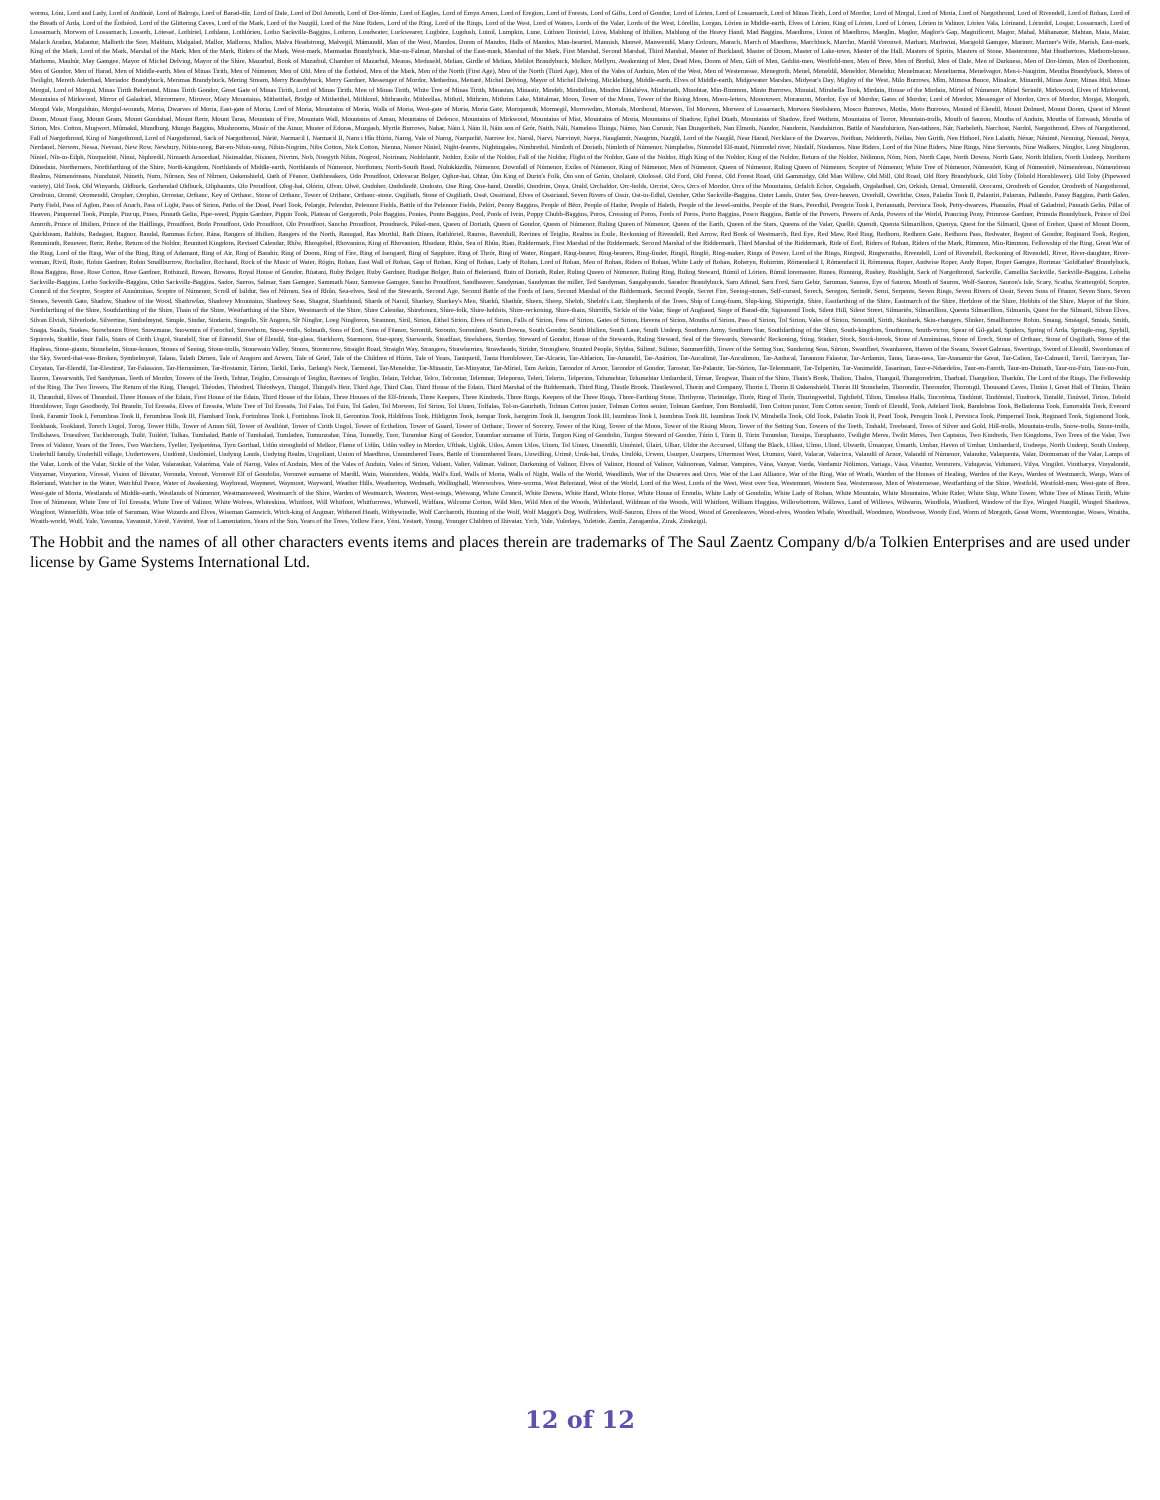worms, Lóni, Lord and Lady, Lord of Andúnië, Lord of Balrogs, Lord of Barad-dûr, Lord of Dale, Lord of Dol Amroth, Lord of Dor-lómin, Lord of Eagles, Lord of Emyn Arnen, Lord of Eregion, Lord of Forests, Lord of Gifts, Lord of Gondor, Lord of Lórien, Lord of Lossarnach, Lord of Minas Tirith, Lord of Mordor, Lord of Morgul, Lord of Moria, Lord of Nargothrond, Lord of Rivendell, Lord of Rohan, Lord of the Breath of Arda, Lord of the Éothéod, Lord of the Glittering Caves, Lord of the Mark, Lord of the Nazgûl, Lord of the Nine Riders, Lord of the Ring, Lord of the Rings, Lord of the West, Lord of Waters, Lords of the Valar, Lords of the West, Lórellin, Lorgan, Lórien in Middle-earth, Elves of Lórien, King of Lórien, Lord of Lórien, Lórien in Valinor, Lórien Vala, Lórinand, Lórindol, Losgar, Lossarnach, Lord of Lossarnach, Morwen of Lossarnach, Lossoth, Lótessë, Lothíriel, Lothlann, Lothlórien, Lotho Sackville-Baggins, Lothron, Loudwater, Luckwearer, Lugbúrz, Lugdush, Luinil, Lumpkin, Lune, Lúthien Tinúviel, Lúva, Mablung of Ithilien, Mablung of the Heavy Hand, Mad Baggins, Maedhros, Union of Maedhros, Maeglin, Maglor, Maglor's Gap, Magnificent, Magor, Mahal, Máhanaxar, Mahtan, Maia, Maiar, Malach Aradan, Malantur, Malbeth the Seer, Malduin, Malgalad, Mallor, Mallorns, Mallos, Malva Headstrong, Malvegil, Mámandil, Man of the West, Mandos, Doom of Mandos, Halls of Mandos, Man-hearted, Mannish, Manwë, Manwendil, Many Colours, Marach, March of Maedhros, Marchbuck, Marcho, Mardil Voronwë, Marhari, Marhwini, Marigold Gamgee, Mariner, Mariner's Wife, Marish, East-mark, King of the Mark, Lord of the Mark, Marshal of the Mark, Men of the Mark, Riders of the Mark, West-mark, Marmadas Brandybuck, Mar-nu-Falmar, Marshal of the East-mark, Marshal of the Mark, First Marshal, Second Marshal, Third Marshal, Master of Buckland, Master of Doom, Master of Lake-town, Master of the Hall, Masters of Spirits, Masters of Stone, Masterstone, Mat Heathertoes, Mathom-house, Mathoms, Mauhúr, May Gamgee, Mayor of Michel Delving, Mayor of the Shire, Mazarbul, Book of Mazarbul, Chamber of Mazarbul, Mearas, Meduseld, Melian, Girdle of Melian, Melilot Brandybuck, Melkor, Mellyrn, Awakening of Men, Dead Men, Doom of Men, Gift of Men, Goblin-men, Westfold-men, Men of Bree, Men of Brethil, Men of Dale, Men of Darkness, Men of Dor-lómin, Men of Dorthonion, Men of Gondor, Men of Harad, Men of Middle-earth, Men of Minas Tirith, Men of Númenor, Men of Old, Men of the Éothéod, Men of the Mark, Men of the North (First Age), Men of the North (Third Age), Men of the Vales of Anduin, Men of the West, Men of Westernesse, Menegroth, Menel, Meneldil, Meneldor, Meneldur, Menelmacar, Meneltarma, Menelvagor, Men-i-Naugrim, Mentha Brandybuck, Meres of Twilight, Mereth Aderthad, Meriadoc Brandybuck, Merimas Brandybuck, Mering Stream, Merry Brandybuck, Merry Gardner, Messenger of Mordor, Methedras, Mettarë, Michel Delving, Mayor of Michel Delving, Mickleburg, Middle-earth, Elves of Middle-earth, Midgewater Marshes, Midyear's Day, Mighty of the West, Milo Burrows, Mîm, Mimosa Bunce, Minalcar, Minardil, Minas Anor, Minas Ithil, Minas Morgul, Lord of Morgul, Minas Tirith Beleriand, Minas Tirith Gondor, Great Gate of Minas Tirith, Lord of Minas Tirith, Men of Minas Tirith, White Tree of Minas Tirith, Minastan, Minastir, Mindeb, Mindolluin, Mindon Eldaliéva, Minhiriath, Minohtar, Min-Rimmon, Minto Burrows, Minuial, Mirabella Took, Mirdain, House of the Mirdain, Míriel of Númenor, Míriel Serindë, Mirkwood, Elves of Mirkwood, Mountains of Mirkwood, Mirror of Galadriel, Mirrormere, Miruvor, Misty Mountains, Mitheithel, Bridge of Mitheithel, Mithlond, Mithrandir, Mithrellas, Mithril, Mithrim, Mithrim Lake, Mittalmar, Moon, Tower of the Moon, Tower of the Rising Moon, Moon-letters, Moontower, Morannon, Mordor, Eye of Mordor, Gates of Mordor, Lord of Mordor, Messenger of Mordor, Orcs of Mordor, Morgai, Morgoth, Morgul Vale, Morgulduin, Morgul-wounds, Moria, Dwarves of Moria, East-gate of Moria, Lord of Moria, Mountains of Moria, Walls of Moria, West-gate of Moria, Moria Gate, Moriquendi, Mormegil, Morrowdim, Mortals, Morthond, Morwen, Tol Morwen, Morwen of Lossarnach, Morwen Steelsheen, Mosco Burrows, Moths, Moto Burrows, Mound of Elendil, Mount Dolmed, Mount Doom, Quest of Mount Doom, Mount Fang, Mount Gram, Mount Gundabad, Mount Rerir, Mount Taras, Mountain of Fire, Mountain Wall, Mountains of Aman, Mountains of Defence, Mountains of Mirkwood, Mountains of Mist, Mountains of Moria, Mountains of Shadow, Ephel Dúath, Mountains of Shadow, Ered Wethrin, Mountains of Terror, Mountain-trolls, Mouth of Sauron, Mouths of Anduin, Mouths of Entwash, Mouths of Sirion, Mrs. Cotton, Mugwort, Mûmakil, Mundburg, Mungo Baggins, Mushrooms, Music of the Ainur, Muster of Edoras, Muzgash, Myrtle Burrows, Nahar, Náin I, Náin II, Náin son of Grór, Naith, Náli, Nameless Things, Námo, Nan Curunír, Nan Dungortheb, Nan Elmoth, Nandor, Nandorin, Nanduhirion, Battle of Nanduhirion, Nan-tathren, Nár, Narbeleth, Narchost, Nardol, Nargothrond, Elves of Nargothrond, Fall of Nargothrond, King of Nargothrond, Lord of Nargothrond, Sack of Nargothrond, Nárië, Narmacil I, Narmacil II, Narn i Hîn Húrin, Narog, Vale of Narog, Narqueliё, Narrow Ice, Narsil, Narvi, Narvinyë, Narya, Nauglamír, Naugrim, Nazgûl, Lord of the Nazgûl, Near Harad, Necklace of the Dwarves, Neithan, Neldoreth, Nellas, Nen Girith, Nen Hithoel, Nen Lalaith, Nénar, Nénimë, Nenning, Nenuial, Nenya, Nerdanel, Nerwen, Nessa, Nevrast, New Row, Newbury, Nibin-noeg, Bar-en-Nibin-noeg, Nibin-Nogrim, Nibs Cotton, Nick Cotton, Nienna, Nienor Níniel, Night-fearers, Nightingales, Nimbrethil, Nimloth of Doriath, Nimloth of Númenor, Nimphelos, Nimrodel Elf-maid, Nimrodel river, Nindalf, Nindamos, Nine Riders, Lord of the Nine Riders, Nine Rings, Nine Servants, Nine Walkers, Ninglor, Loeg Ningloron, Níniel, Nîn-in-Eilph, Ninquelótë, Nínui, Niphredil, Nirnaeth Arnoediad, Nísimaldar, Nísinen, Nivrim, Nob, Noegyth Nibin, Nogrod, Noirinan, Noldolantë, Noldor, Exile of the Noldor, Fall of the Noldor, Flight of the Noldor, Gate of the Noldor, High King of the Noldor, King of the Noldor, Return of the Noldor, Nólimon, Nóm, Nori, North Cape, North Downs, North Gate, North Ithilien, North Undeep, Northern Dúnedain, Northerners, Northfarthing of the Shire, North-kingdom, Northlands of Middle-earth, Northlands of Númenor, Northmen, North-South Road, Nulukkizdîn, Númenor, Downfall of Númenor, Exiles of Númenor, King of Númenor, Men of Númenor, Queen of Númenor, Ruling Queen of Númenor, Sceptre of Númenor, White Tree of Númenor, Númenórë, King of Númenórë, Númenórean, Númenórean Realms, Númenóreans, Nunduinë, Núneth, Nurn, Nûrnen, Sea of Nûrnen, Oakenshield, Oath of Fëanor, Oathbreakers, Odo Proudfoot, Odovacar Bolger, Oghor-hai, Ohtar, Óin King of Durin's Folk, Óin son of Gróin, Oiolairë, Oiolossë, Old Ford, Old Forest, Old Forest Road, Old Gammidgy, Old Man Willow, Old Mill, Old Road, Old Rory Brandybuck, Old Toby (Tobold Hornblower), Old Toby (Pipeweed variety), Old Took, Old Winyards, Oldbuck, Gorhendad Oldbuck, Oliphaunts, Olo Proudfoot, Olog-hai, Olórin, Olvar, Olwë, Ondoher, Ondolindë, Ondosto, One Ring, One-hand, Onodló, Onodrim, Onya, Orald, Orchaldor, Orc-holds, Orcrist, Orcs, Orcs of Mordor, Orcs of the Mountains, Orfalch Echor, Orgaladh, Orgaladhad, Ori, Orkish, Ormal, Ormendil, Orocarni, Orodreth of Gondor, Orodreth of Nargothrond, Orodruin, Oromë, Oromendil, Oropher, Orophin, Orrostar, Orthanc, Key of Orthanc, Stone of Orthanc, Tower of Orthanc, Orthanc-stone, Osgiliath, Stone of Osgiliath, Ossë, Ossiriand, Elves of Ossiriand, Seven Rivers of Ossir, Ost-in-Edhil, Ostoher, Otho Sackville-Baggins, Outer Lands, Outer Sea, Over-heaven, Overhill, Overlithe, Oxen, Paladin Took II, Palantíri, Palarran, Pallando, Pansy Baggins, Parth Galen, Party Field, Pass of Aglon, Pass of Anach, Pass of Light, Pass of Sirion, Paths of the Dead, Pearl Took, Pelargir, Pelendur, Pelennor Fields, Battle of the Pelennor Fields, Pelóri, Peony Baggins, People of Bëor, People of Hador, People of Haleth, People of the Jewel-smiths, People of the Stars, Peredhil, Peregrin Took I, Periannath, Pervinca Took, Petty-dwarves, Pharazôn, Phial of Galadriel, Pinnath Gelin, Pillar of Heaven, Pimpernel Took, Pimple, Pincup, Pines, Pinnath Gelin, Pipe-weed, Pippin Gardner, Pippin Took, Plateau of Gorgoroth, Polo Baggins, Ponies, Ponto Baggins, Pool, Pools of Ivrin, Poppy Chubb-Baggins, Poros, Crossing of Poros, Fords of Poros, Porto Baggins, Posco Baggins, Battle of the Powers, Powers of Arda, Powers of the World, Prancing Pony, Primrose Gardner, Primula Brandybuck, Prince of Dol Amroth, Prince of Ithilien, Prince of the Halflings, Proudfoot, Bodo Proudfoot, Odo Proudfoot, Olo Proudfoot, Sancho Proudfoot, Proudneck, Púkel-men, Queen of Doriath, Queen of Gondor, Queen of Númenor, Ruling Queen of Númenor, Queen of the Earth, Queen of the Stars, Queens of the Valar, Quellë, Quendi, Quenta Silmarillion, Quenya, Quest for the Silmaril, Quest of Erebor, Quest of Mount Doom, Quickbeam, Rabbits, Radagast, Ragnor, Randal, Rammas Echor, Rána, Rangers of Ithilien, Rangers of the North, Ranugad, Ras Morthil, Rath Dínen, Rathlóriel, Rauros, Ravenhill, Ravines of Teiglin, Realms in Exile, Reckoning of Rivendell, Red Arrow, Red Book of Westmarch, Red Eye, Red Maw, Red Ring, Redhorn, Redhorn Gate, Redhorn Pass, Redwater, Regent of Gondor, Reginard Took, Region, Remmirath, Renewer, Rerir, Rethe, Return of the Noldor, Reunited Kingdom, Revised Calendar, Rhîw, Rhosgobel, Rhovanion, King of Rhovanion, Rhudaur, Rhûn, Sea of Rhûn, Rian, Riddermark, First Marshal of the Riddermark, Second Marshal of the Riddermark, Third Marshal of the Riddermark, Ride of Eorl, Riders of Rohan, Riders of the Mark, Rimmon, Min-Rimmon, Fellowship of the Ring, Great War of the Ring, Lord of the Ring, War of the Ring, Ring of Adamant, Ring of Air, Ring of Barahir, Ring of Doom, Ring of Fire, Ring of Isengard, Ring of Sapphire, Ring of Thrór, Ring of Water, Ringarë, Ring-bearer, Ring-bearers, Ring-finder, Ringil, Ringló, Ring-maker, Rings of Power, Lord of the Rings, Ringwil, Ringwraiths, Rivendell, Lord of Rivendell, Reckoning of Rivendell, River, River-daughter, River-woman, Rivil, Roäc, Robin Gardner, Robin Smallburrow, Rochallor, Rochand, Rock of the Music of Water, Rógin, Rohan, East Wall of Rohan, Gap of Rohan, King of Rohan, Lady of Rohan, Lord of Rohan, Men of Rohan, Riders of Rohan, White Lady of Rohan, Roheryn, Rohirrim, Rómendacil I, Rómendacil II, Rómenna, Roper, Andwise Roper, Andy Roper, Roper Gamgee, Rorimac 'Goldfather' Brandybuck, Rosa Baggins, Rose, Rose Cotton, Rose Gardner, Rothinzil, Rowan, Rowans, Royal House of Gondor, Rúatani, Ruby Bolger, Ruby Gardner, Rudigar Bolger, Ruin of Beleriand, Ruin of Doriath, Ruler, Ruling Queen of Númenor, Ruling Ring, Ruling Steward, Rúmil of Lórien, Rúmil loremaster, Runes, Running, Rushey, Rushlight, Sack of Nargothrond, Sackville, Camellia Sackville, Sackville-Baggins, Lobelia Sackville-Baggins, Lotho Sackville-Baggins, Otho Sackville-Baggins, Sador, Saeros, Salmar, Sam Gamgee, Sammath Naur, Samwise Gamgee, Sancho Proudfoot, Sandheaver, Sandyman, Sandyman the miller, Ted Sandyman, Sangahyando, Saradoc Brandybuck, Sarn Athrad, Sarn Ford, Sarn Gebir, Saruman, Sauron, Eye of Sauron, Mouth of Sauron, Wolf-Sauron, Sauron's Isle, Scary, Scatha, Scattergold, Sceptre, Council of the Sceptre, Sceptre of Annúminas, Sceptre of Númenor, Scroll of Isildur, Sea of Nûrnen, Sea of Rhûn, Sea-elves, Seal of the Stewards, Second Age, Second Battle of the Fords of Isen, Second Marshal of the Riddermark, Second People, Secret Fire, Seeing-stones, Self-cursed, Serech, Seregon, Serindë, Serni, Serpents, Seven Rings, Seven Rivers of Ossir, Seven Sons of Fëanor, Seven Stars, Seven Stones, Seventh Gate, Shadow, Shadow of the Wood, Shadowfax, Shadowy Mountains, Shadowy Seas, Shagrat, Sharbhund, Shards of Narsil, Sharkey, Sharkey's Men, Sharkû, Shathûr, Sheen, Sheep, Shelob, Shelob's Lair, Shepherds of the Trees, Ship of Long-foam, Ship-king, Shipwright, Shire, Eastfarthing of the Shire, Eastmarch of the Shire, Herblore of the Shire, Hobbits of the Shire, Mayor of the Shire, Northfarthing of the Shire, Southfarthing of the Shire, Thain of the Shire, Westfarthing of the Shire, Westmarch of the Shire, Shire Calendar, Shirebourn, Shire-folk, Shire-hobbits, Shire-reckoning, Shire-thain, Shirriffs, Sickle of the Valar, Siege of Angband, Siege of Barad-dûr, Sigismond Took, Silent Hill, Silent Street, Silmariën, Silmarillion, Quenta Silmarillion, Silmarils, Quest for the Silmaril, Silvan Elves, Silvan Elvish, Silverlode, Silvertine, Simbelmynë, Simple, Sindar, Sindarin, Singollo, Sîr Angren, Sîr Ninglor, Loeg Ningloron, Sirannon, Siril, Sirion, Eithel Sirion, Elves of Sirion, Falls of Sirion, Fens of Sirion, Gates of Sirion, Havens of Sirion, Mouths of Sirion, Pass of Sirion, Tol Sirion, Vales of Sirion, Siriondil, Sirith, Skinbark, Skin-changers, Slinker, Smallburrow Robin, Smaug, Sméagol, Smials, Smith, Snaga, Snails, Snakes, Snowbourn River, Snowmane, Snowmen of Forochel, Snowthorn, Snow-trolls, Solmath, Sons of Eorl, Sons of Fëanor, Sorontil, Soronto, Soronúmë, South Downs, South Gondor, South Ithilien, South Lane, South Undeep, Southern Army, Southern Star, Southfarthing of the Shire, South-kingdom, Southrons, South-victor, Spear of Gil-galad, Spiders, Spring of Arda, Springle-ring, Spyhill, Squirrels, Staddle, Stair Falls, Stairs of Cirith Ungol, Standelf, Star of Eärendil, Star of Elendil, Star-glass, Starkhorn, Starmoon, Star-spray, Starwards, Steadfast, Steelsheen, Sterday, Steward of Gondor, House of the Stewards, Ruling Steward, Seal of the Stewards, Stewards' Reckoning, Sting, Stinker, Stock, Stock-brook, Stone of Annúminas, Stone of Erech, Stone of Orthanc, Stone of Osgiliath, Stone of the Hapless, Stone-giants, Stonehelm, Stone-houses, Stones of Seeing, Stone-trolls, Stonewain Valley, Stoors, Stormcrow, Straight Road, Straight Way, Strangers, Strawberries, Strawheads, Strider, Strongbow, Stunted People, Stybba, Súlimë, Súlimo, Summerfilth, Tower of the Setting Sun, Sundering Seas, Súrion, Swanfleet, Swanhaven, Haven of the Swans, Sweet Galenas, Swertings, Sword of Elendil, Swordsman of the Sky, Sword-that-was-Broken, Symbelmynë, Talans, Talath Dirnen, Tale of Aragorn and Arwen, Tale of Grief, Tale of the Children of Húrin, Tale of Years, Taniquetil, Tanta Hornblower, Tar-Alcarin, Tar-Aldarion, Tar-Amandil, Tar-Anárion, Tar-Ancalimë, Tar-Ancalimon, Tar-Anducal, Tarannon Falastur, Tar-Ardamin, Taras, Taras-ness, Tar-Atanamir the Great, Tar-Calion, Tar-Calmacil, Tarcil, Tarciryan, Tar-Ciryatan, Tar-Elendil, Tar-Elestirnë, Tar-Falassion, Tar-Herunúmen, Tar-Hostamir, Tárion, Tarkil, Tarks, Tarlang's Neck, Tarmenel, Tar-Meneldur, Tar-Minastir, Tar-Minyatur, Tar-Míriel, Tarn Aeluin, Tarondor of Arnor, Tarondor of Gondor, Tarostar, Tar-Palantir, Tar-Súrion, Tar-Telemmaitë, Tar-Telperiën, Tar-Vanimeldë, Tasarinan, Taur-e-Ndaedelos, Taur-en-Faroth, Taur-im-Duinath, Taur-nu-Fuin, Taur-nu-Fuin, Tauron, Tawarwaith, Ted Sandyman, Teeth of Mordor, Towers of the Teeth, Tehtar, Teiglin, Crossings of Teiglin, Ravines of Teiglin, Telain, Telchar, Telco, Telcontar, Telemnar, Teleporno, Teleri, Telerin, Telperion, Telumehtar, Telumehtar Umbardacil, Témar, Tengwar, Thain of the Shire, Thain's Book, Thalion, Thalos, Thangail, Thangorodrim, Tharbad, Thargelion, Tharkûn, The Lord of the Rings, The Fellowship of the Ring, The Two Towers, The Return of the King, Thengel, Théoden, Théodred, Théodwyn, Thingol, Thingol's Heir, Third Age, Third Clan, Third House of the Edain, Third Marshal of the Riddermark, Third Ring, Thistle Brook, Thistlewool, Thorin and Company, Thorin I, Thorin II Oakenshield, Thorin III Stonehelm, Thorondir, Thorondor, Thorongil, Thousand Caves, Thráin I, Great Hall of Thráin, Thráin II, Thranduil, Elves of Thranduil, Three Houses of the Edain, First House of the Edain, Third House of the Edain, Three Houses of the Elf-friends, Three Keepers, Three Kindreds, Three Rings, Keepers of the Three Rings, Three-Farthing Stone, Thrihyrne, Thrimidge, Thrór, Ring of Thrór, Thuringwethil, Tighfield, Tilion, Timeless Halls, Tincotéma, Tindómë, Tindómiel, Tindrock, Tintallë, Tinúviel, Tirion, Tobold Hornblower, Togo Goodbody, Tol Brandir, Tol Eressëa, Elves of Eressëa, White Tree of Tol Eressëa, Tol Falas, Tol Fuin, Tol Galen, Tol Morwen, Tol Sirion, Tol Uinen, Tolfalas, Tol-in-Gaurhoth, Tolman Cotton junior, Tolman Cotton senior, Tolman Gardner, Tom Bombadil, Tom Cotton junior, Tom Cotton senior, Tomb of Elendil, Took, Adelard Took, Bandobras Took, Belladonna Took, Esmeralda Took, Everard Took, Faramir Took I, Ferumbras Took II, Ferumbras Took III, Flambard Took, Fortinbras Took I, Fortinbras Took II, Gerontius Took, Hildifons Took, Hildigrim Took, Isengar Took, Isengrim Took II, Isengrim Took III, Isumbras Took I, Isumbras Took III, Isumbras Took IV, Mirabella Took, Old Took, Paladin Took II, Pearl Took, Peregrin Took I, Pervinca Took, Pimpernel Took, Reginard Took, Sigismond Took, Tookbank, Tookland, Torech Ungol, Torog, Tower Hills, Tower of Amon Sûl, Tower of Avallónë, Tower of Cirith Ungol, Tower of Ecthelion, Tower of Guard, Tower of Orthanc, Tower of Sorcery, Tower of the King, Tower of the Moon, Tower of the Rising Moon, Tower of the Setting Sun, Towers of the Teeth, Trahald, Treebeard, Trees of Silver and Gold, Hill-trolls, Mountain-trolls, Snow-trolls, Stone-trolls, Trollshaws, Truesilver, Tuckborough, Tuilë, Tuilérë, Tulkas, Tumhalad, Battle of Tumhalad, Tumladen, Tumunzahar, Túna, Tunnelly, Tuor, Turambar King of Gondor, Turambar surname of Túrin, Turgon King of Gondolin, Turgon Steward of Gondor, Túrin I, Túrin II, Túrin Turambar, Turnips, Turuphanto, Twilight Meres, Twilit Meres, Two Captains, Two Kindreds, Two Kingdoms, Two Trees of the Valar, Two Trees of Valinor, Years of the Trees, Two Watchers, Tyeller, Tyelpetéma, Tyrn Gorthad, Udûn stronghold of Melkor, Flame of Udûn, Udûn valley in Mordor, Ufthak, Uglúk, Uilos, Amon Uilos, Uinen, Tol Uinen, Uinendili, Uinéniel, Úlairi, Ulbar, Uldor the Accursed, Ulfang the Black, Ulfast, Ulmo, Ulrad, Ulwarth, Úmanyar, Úmarth, Umbar, Haven of Umbar, Umbardacil, Undeeps, North Undeep, South Undeep, Underhill family, Underhill village, Undertowers, Undómë, Undómiel, Undying Lands, Undying Realm, Ungoliant, Union of Maedhros, Unnumbered Tears, Battle of Unnumbered Tears, Unwilling, Urimë, Uruk-hai, Uruks, Urulóki, Urwen, Usurper, Usurpers, Uttermost West, Utumno, Vairë, Valacar, Valacirca, Valandil of Arnor, Valandil of Númenor, Valandur, Valaquenta, Valar, Doomsman of the Valar, Lamps of the Valar, Lords of the Valar, Sickle of the Valar, Valaraukar, Valaróma, Vale of Narog, Vales of Anduin, Men of the Vales of Anduin, Vales of Sirion, Valiant, Valier, Valimar, Valinor, Darkening of Valinor, Elves of Valinor, Hound of Valinor, Valinorean, Valmar, Vampires, Vána, Vanyar, Varda, Vardamir Nólimon, Variags, Vása, Vëantur, Venturers, Vidugavia, Vidumavi, Vilya, Vingilot, Vinitharya, Vinyalondë, Vinyamar, Vinyarion, Víressë, Vision of Ilúvatar, Voronda, Voronë, Voronwë Elf of Gondolin, Voronwë surname of Mardil, Wain, Wainriders, Walda, Wall's End, Walls of Moria, Walls of Night, Walls of the World, Wandlimb, War of the Dwarves and Orcs, War of the Last Alliance, War of the Ring, War of Wrath, Warden of the Houses of Healing, Warden of the Keys, Warden of Westmarch, Wargs, Wars of Beleriand, Watcher in the Water, Watchful Peace, Water of Awakening, Waybread, Waymeet, Waymoot, Wayward, Weather Hills, Weathertop, Wedmath, Wellinghall, Werewolves, Were-worms, West Beleriand, West of the World, Lord of the West, Lords of the West, West over Sea, Westemnet, Western Sea, Westernesse, Men of Westernesse, Westfarthing of the Shire, Westfold, Westfold-men, West-gate of Bree, West-gate of Moria, Westlands of Middle-earth, Westlands of Númenor, Westmansweed, Westmarch of the Shire, Warden of Westmarch, Westron, West-wings, Wetwang, White Council, White Downs, White Hand, White Horse, White House of Erendis, White Lady of Gondolin, White Lady of Rohan, White Mountain, White Mountains, White Rider, White Ship, White Tower, White Tree of Minas Tirith, White Tree of Númenor, White Tree of Tol Eressëa, White Tree of Valinor, White Wolves, Whiteskins, Whitfoot, Will Whitfoot, Whitfurrows, Whitwell, Wídfara, Wilcome Cotton, Wild Men, Wild Men of the Woods, Wilderland, Wildman of the Woods, Will Whitfoot, William Huggins, Willowbottom, Willows, Land of Willows, Wilwarin, Windfola, Windlord, Window of the Eye, Winged Nazgûl, Winged Shadows, Wingfoot, Winterfilth, Wise title of Saruman, Wise Wizards and Elves, Wiseman Gamwich, Witch-king of Angmar, Withered Heath, Withywindle, Wolf Carcharoth, Hunting of the Wolf, Wolf Maggot's Dog, Wolfriders, Wolf-Sauron, Elves of the Wood, Wood of Greenleaves, Wood-elves, Wooden Whale, Woodhall, Woodmen, Woodwose, Woody End, Worm of Morgoth, Great Worm, Wormtongue, Woses, Wraiths, Wraith-world, Wulf, Yale, Yavanna, Yavannië, Yávië, Yáviérë, Year of Lamentation, Years of the Sun, Years of the Trees, Yellow Face, Yéni, Yestarë, Young, Younger Children of Ilúvatar, Yrch, Yule, Yuledays, Yuletide, Zamîn, Zaragamba, Zirak, Zirakzigil,
The Hobbit and the names of all other characters events items and places therein are trademarks of The Saul Zaentz Company d/b/a Tolkien Enterprises and are used under license by Game Systems International Ltd.
12 of 12